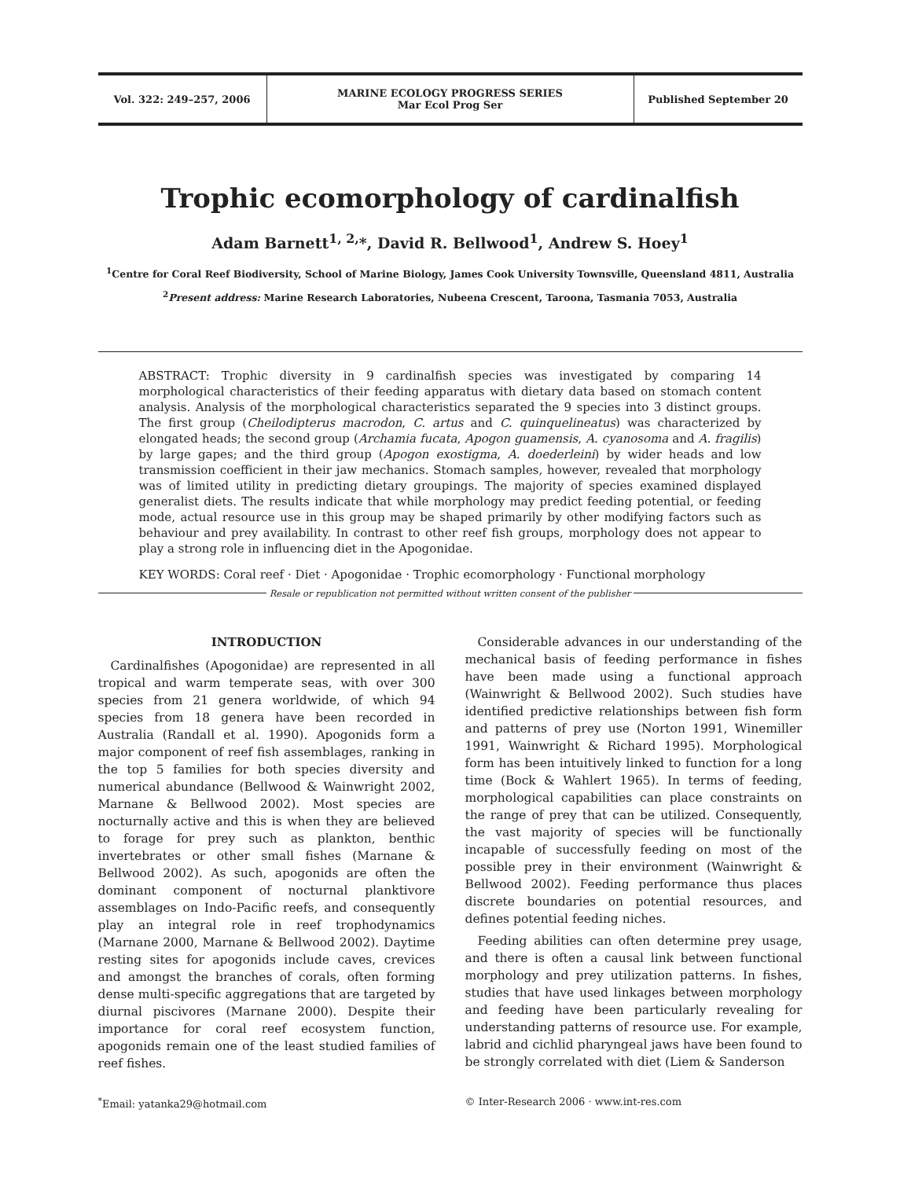Vol. 322: 249–257, 2006
MARINE ECOLOGY PROGRESS SERIES
Mar Ecol Prog Ser
Published September 20
Trophic ecomorphology of cardinalfish
Adam Barnett<sup>1, 2,</sup>*, David R. Bellwood<sup>1</sup>, Andrew S. Hoey<sup>1</sup>
<sup>1</sup> Centre for Coral Reef Biodiversity, School of Marine Biology, James Cook University Townsville, Queensland 4811, Australia
<sup>2</sup> Present address: Marine Research Laboratories, Nubeena Crescent, Taroona, Tasmania 7053, Australia
ABSTRACT: Trophic diversity in 9 cardinalfish species was investigated by comparing 14 morphological characteristics of their feeding apparatus with dietary data based on stomach content analysis. Analysis of the morphological characteristics separated the 9 species into 3 distinct groups. The first group (Cheilodipterus macrodon, C. artus and C. quinquelineatus) was characterized by elongated heads; the second group (Archamia fucata, Apogon guamensis, A. cyanosoma and A. fragilis) by large gapes; and the third group (Apogon exostigma, A. doederleini) by wider heads and low transmission coefficient in their jaw mechanics. Stomach samples, however, revealed that morphology was of limited utility in predicting dietary groupings. The majority of species examined displayed generalist diets. The results indicate that while morphology may predict feeding potential, or feeding mode, actual resource use in this group may be shaped primarily by other modifying factors such as behaviour and prey availability. In contrast to other reef fish groups, morphology does not appear to play a strong role in influencing diet in the Apogonidae.
KEY WORDS: Coral reef · Diet · Apogonidae · Trophic ecomorphology · Functional morphology
Resale or republication not permitted without written consent of the publisher
INTRODUCTION
Cardinalfishes (Apogonidae) are represented in all tropical and warm temperate seas, with over 300 species from 21 genera worldwide, of which 94 species from 18 genera have been recorded in Australia (Randall et al. 1990). Apogonids form a major component of reef fish assemblages, ranking in the top 5 families for both species diversity and numerical abundance (Bellwood & Wainwright 2002, Marnane & Bellwood 2002). Most species are nocturnally active and this is when they are believed to forage for prey such as plankton, benthic invertebrates or other small fishes (Marnane & Bellwood 2002). As such, apogonids are often the dominant component of nocturnal planktivore assemblages on Indo-Pacific reefs, and consequently play an integral role in reef trophodynamics (Marnane 2000, Marnane & Bellwood 2002). Daytime resting sites for apogonids include caves, crevices and amongst the branches of corals, often forming dense multi-specific aggregations that are targeted by diurnal piscivores (Marnane 2000). Despite their importance for coral reef ecosystem function, apogonids remain one of the least studied families of reef fishes.
Considerable advances in our understanding of the mechanical basis of feeding performance in fishes have been made using a functional approach (Wainwright & Bellwood 2002). Such studies have identified predictive relationships between fish form and patterns of prey use (Norton 1991, Winemiller 1991, Wainwright & Richard 1995). Morphological form has been intuitively linked to function for a long time (Bock & Wahlert 1965). In terms of feeding, morphological capabilities can place constraints on the range of prey that can be utilized. Consequently, the vast majority of species will be functionally incapable of successfully feeding on most of the possible prey in their environment (Wainwright & Bellwood 2002). Feeding performance thus places discrete boundaries on potential resources, and defines potential feeding niches.
Feeding abilities can often determine prey usage, and there is often a causal link between functional morphology and prey utilization patterns. In fishes, studies that have used linkages between morphology and feeding have been particularly revealing for understanding patterns of resource use. For example, labrid and cichlid pharyngeal jaws have been found to be strongly correlated with diet (Liem & Sanderson
<sup>*</sup> Email: yatanka29@hotmail.com © Inter-Research 2006 · www.int-res.com